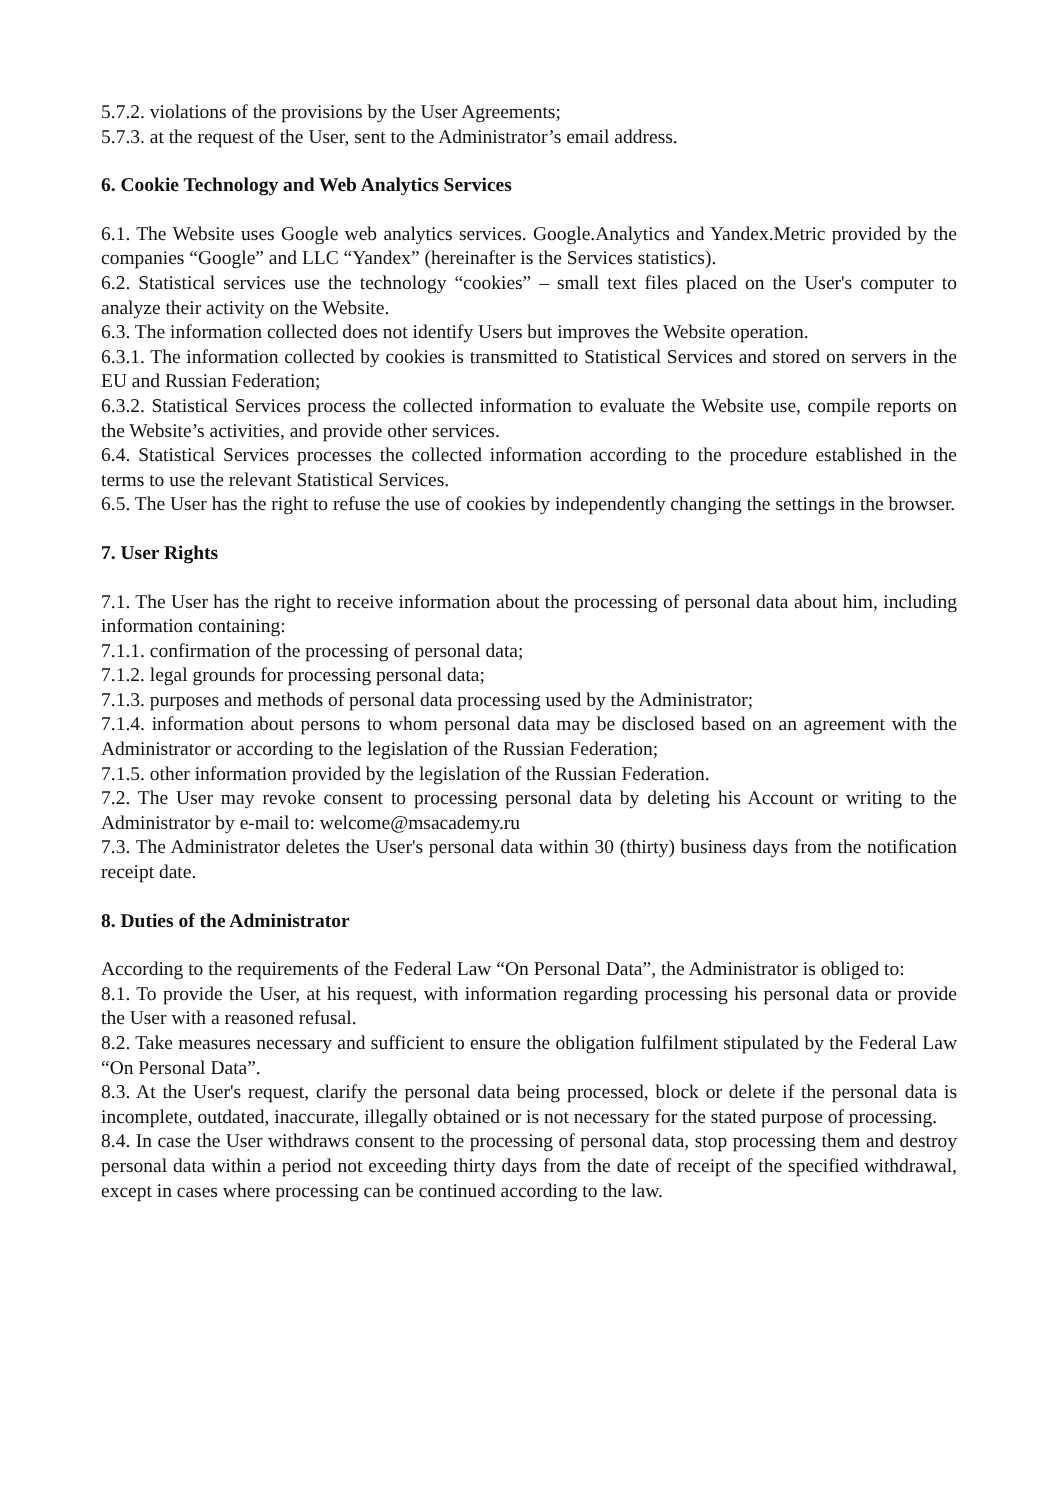5.7.2. violations of the provisions by the User Agreements;
5.7.3. at the request of the User, sent to the Administrator’s email address.
6. Cookie Technology and Web Analytics Services
6.1. The Website uses Google web analytics services. Google.Analytics and Yandex.Metric provided by the companies “Google” and LLC “Yandex” (hereinafter is the Services statistics).
6.2. Statistical services use the technology “cookies” – small text files placed on the User's computer to analyze their activity on the Website.
6.3. The information collected does not identify Users but improves the Website operation.
6.3.1. The information collected by cookies is transmitted to Statistical Services and stored on servers in the EU and Russian Federation;
6.3.2. Statistical Services process the collected information to evaluate the Website use, compile reports on the Website’s activities, and provide other services.
6.4. Statistical Services processes the collected information according to the procedure established in the terms to use the relevant Statistical Services.
6.5. The User has the right to refuse the use of cookies by independently changing the settings in the browser.
7. User Rights
7.1. The User has the right to receive information about the processing of personal data about him, including information containing:
7.1.1. confirmation of the processing of personal data;
7.1.2. legal grounds for processing personal data;
7.1.3. purposes and methods of personal data processing used by the Administrator;
7.1.4. information about persons to whom personal data may be disclosed based on an agreement with the Administrator or according to the legislation of the Russian Federation;
7.1.5. other information provided by the legislation of the Russian Federation.
7.2. The User may revoke consent to processing personal data by deleting his Account or writing to the Administrator by e-mail to: welcome@msacademy.ru
7.3. The Administrator deletes the User's personal data within 30 (thirty) business days from the notification receipt date.
8. Duties of the Administrator
According to the requirements of the Federal Law “On Personal Data”, the Administrator is obliged to:
8.1. To provide the User, at his request, with information regarding processing his personal data or provide the User with a reasoned refusal.
8.2. Take measures necessary and sufficient to ensure the obligation fulfilment stipulated by the Federal Law “On Personal Data”.
8.3. At the User's request, clarify the personal data being processed, block or delete if the personal data is incomplete, outdated, inaccurate, illegally obtained or is not necessary for the stated purpose of processing.
8.4. In case the User withdraws consent to the processing of personal data, stop processing them and destroy personal data within a period not exceeding thirty days from the date of receipt of the specified withdrawal, except in cases where processing can be continued according to the law.